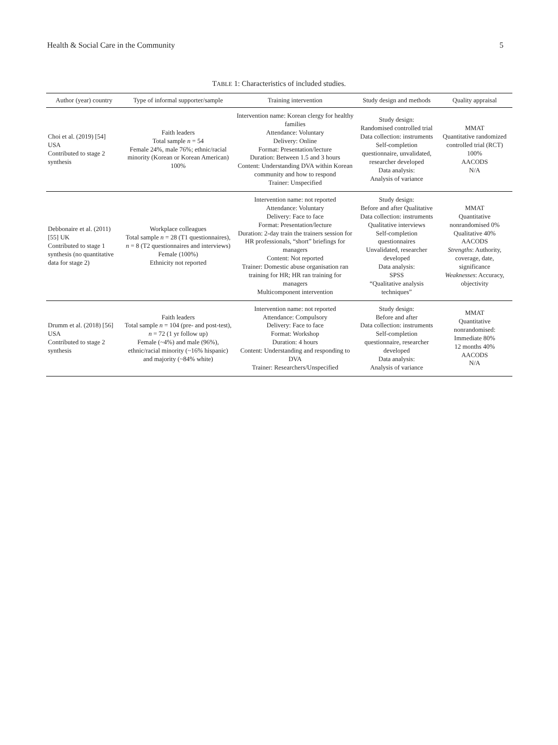Health & Social Care in the Community 5
TABLE 1: Characteristics of included studies.
| Author (year) country | Type of informal supporter/sample | Training intervention | Study design and methods | Quality appraisal |
| --- | --- | --- | --- | --- |
| Choi et al. (2019) [54] USA Contributed to stage 2 synthesis | Faith leaders Total sample n = 54 Female 24%, male 76%; ethnic/racial minority (Korean or Korean American) 100% | Intervention name: Korean clergy for healthy families Attendance: Voluntary Delivery: Online Format: Presentation/lecture Duration: Between 1.5 and 3 hours Content: Understanding DVA within Korean community and how to respond Trainer: Unspecified | Study design: Randomised controlled trial Data collection: instruments Self-completion questionnaire, unvalidated, researcher developed Data analysis: Analysis of variance | MMAT Quantitative randomized controlled trial (RCT) 100% AACODS N/A |
| Debbonaire et al. (2011) [55] UK Contributed to stage 1 synthesis (no quantitative data for stage 2) | Workplace colleagues Total sample n = 28 (T1 questionnaires), n = 8 (T2 questionnaires and interviews) Female (100%) Ethnicity not reported | Intervention name: not reported Attendance: Voluntary Delivery: Face to face Format: Presentation/lecture Duration: 2-day train the trainers session for HR professionals, “short” briefings for managers Content: Not reported Trainer: Domestic abuse organisation ran training for HR; HR ran training for managers Multicomponent intervention | Study design: Before and after Qualitative Data collection: instruments Qualitative interviews Self-completion questionnaires Unvalidated, researcher developed Data analysis: SPSS “Qualitative analysis techniques” | MMAT Quantitative nonrandomised 0% Qualitative 40% AACODS Strengths : Authority, coverage, date, significance Weaknesses : Accuracy, objectivity |
| Drumm et al. (2018) [56] USA Contributed to stage 2 synthesis | Faith leaders Total sample n = 104 (pre- and post-test), n = 72 (1 yr follow up) Female (~4%) and male (96%), ethnic/racial minority (~16% hispanic) and majority (~84% white) | Intervention name: not reported Attendance: Compulsory Delivery: Face to face Format: Workshop Duration: 4 hours Content: Understanding and responding to DVA Trainer: Researchers/Unspecified | Study design: Before and after Data collection: instruments Self-completion questionnaire, researcher developed Data analysis: Analysis of variance | MMAT Quantitative nonrandomised: Immediate 80% 12 months 40% AACODS N/A |